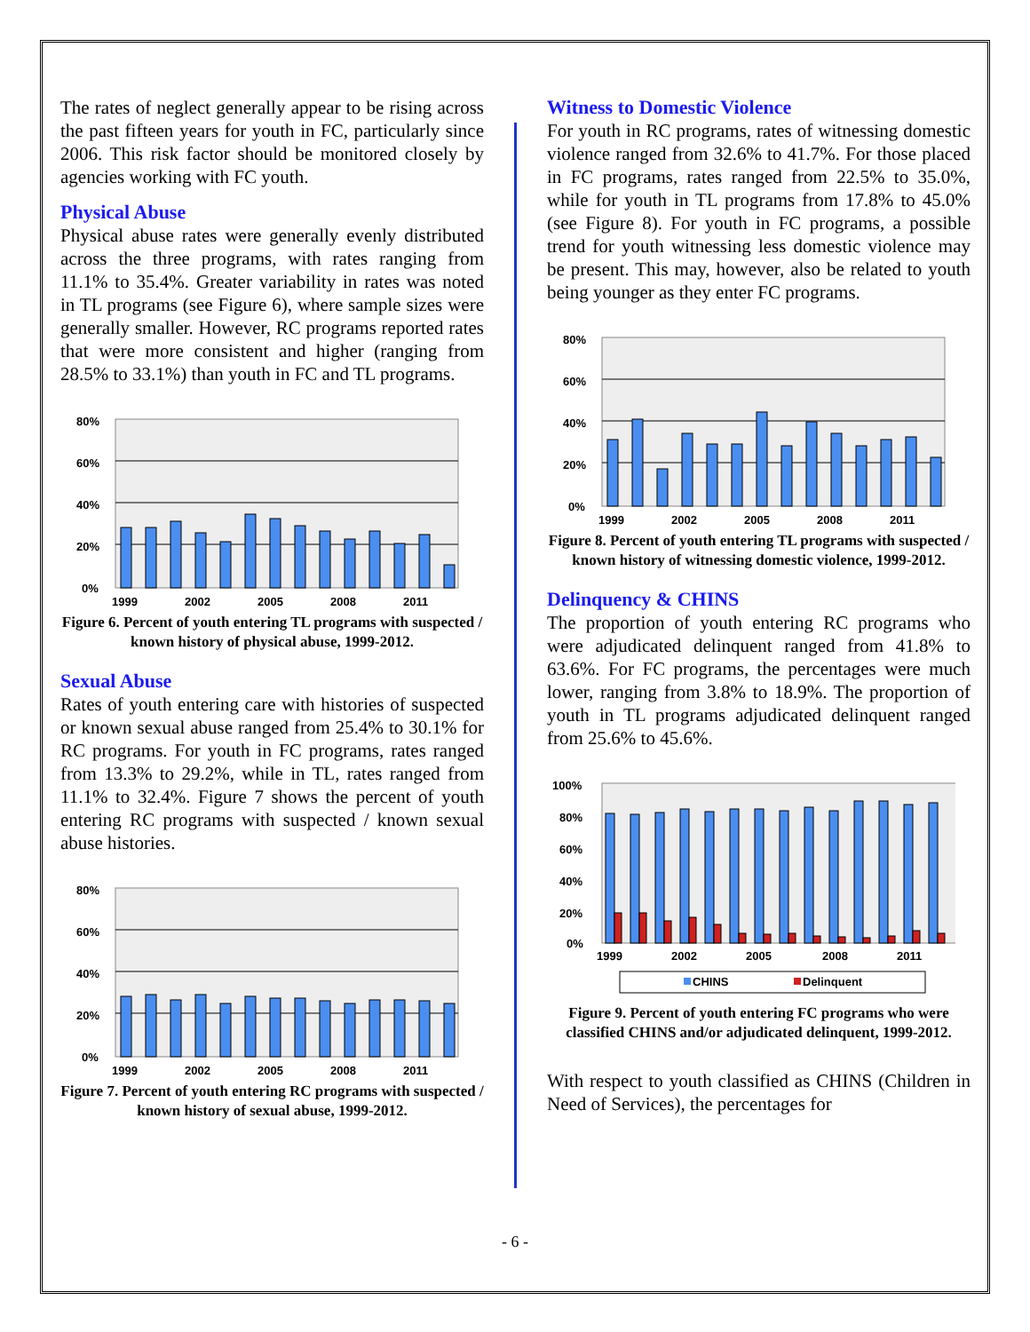The rates of neglect generally appear to be rising across the past fifteen years for youth in FC, particularly since 2006. This risk factor should be monitored closely by agencies working with FC youth.
Physical Abuse
Physical abuse rates were generally evenly distributed across the three programs, with rates ranging from 11.1% to 35.4%. Greater variability in rates was noted in TL programs (see Figure 6), where sample sizes were generally smaller. However, RC programs reported rates that were more consistent and higher (ranging from 28.5% to 33.1%) than youth in FC and TL programs.
80%
60%
40%
20%
0%
1999
2002
2005
2008
2011
Figure 6. Percent of youth entering TL programs with suspected / known history of physical abuse, 1999-2012.
Sexual Abuse
Rates of youth entering care with histories of suspected or known sexual abuse ranged from 25.4% to 30.1% for RC programs. For youth in FC programs, rates ranged from 13.3% to 29.2%, while in TL, rates ranged from 11.1% to 32.4%. Figure 7 shows the percent of youth entering RC programs with suspected / known sexual abuse histories.
80%
60%
40%
20%
0%
1999
2002
2005
2008
2011
Figure 7. Percent of youth entering RC programs with suspected / known history of sexual abuse, 1999-2012.
Witness to Domestic Violence
For youth in RC programs, rates of witnessing domestic violence ranged from 32.6% to 41.7%. For those placed in FC programs, rates ranged from 22.5% to 35.0%, while for youth in TL programs from 17.8% to 45.0% (see Figure 8). For youth in FC programs, a possible trend for youth witnessing less domestic violence may be present. This may, however, also be related to youth being younger as they enter FC programs.
80%
60%
40%
20%
0%
1999
2002
2005
2008
2011
Figure 8. Percent of youth entering TL programs with suspected / known history of witnessing domestic violence, 1999-2012.
Delinquency & CHINS
The proportion of youth entering RC programs who were adjudicated delinquent ranged from 41.8% to 63.6%. For FC programs, the percentages were much lower, ranging from 3.8% to 18.9%. The proportion of youth in TL programs adjudicated delinquent ranged from 25.6% to 45.6%.
100%
80%
60%
40%
20%
0%
1999
2002
2005
2008
2011
CHINS
Delinquent
Figure 9. Percent of youth entering FC programs who were classified CHINS and/or adjudicated delinquent, 1999-2012.
With respect to youth classified as CHINS (Children in Need of Services), the percentages for
- 6 -